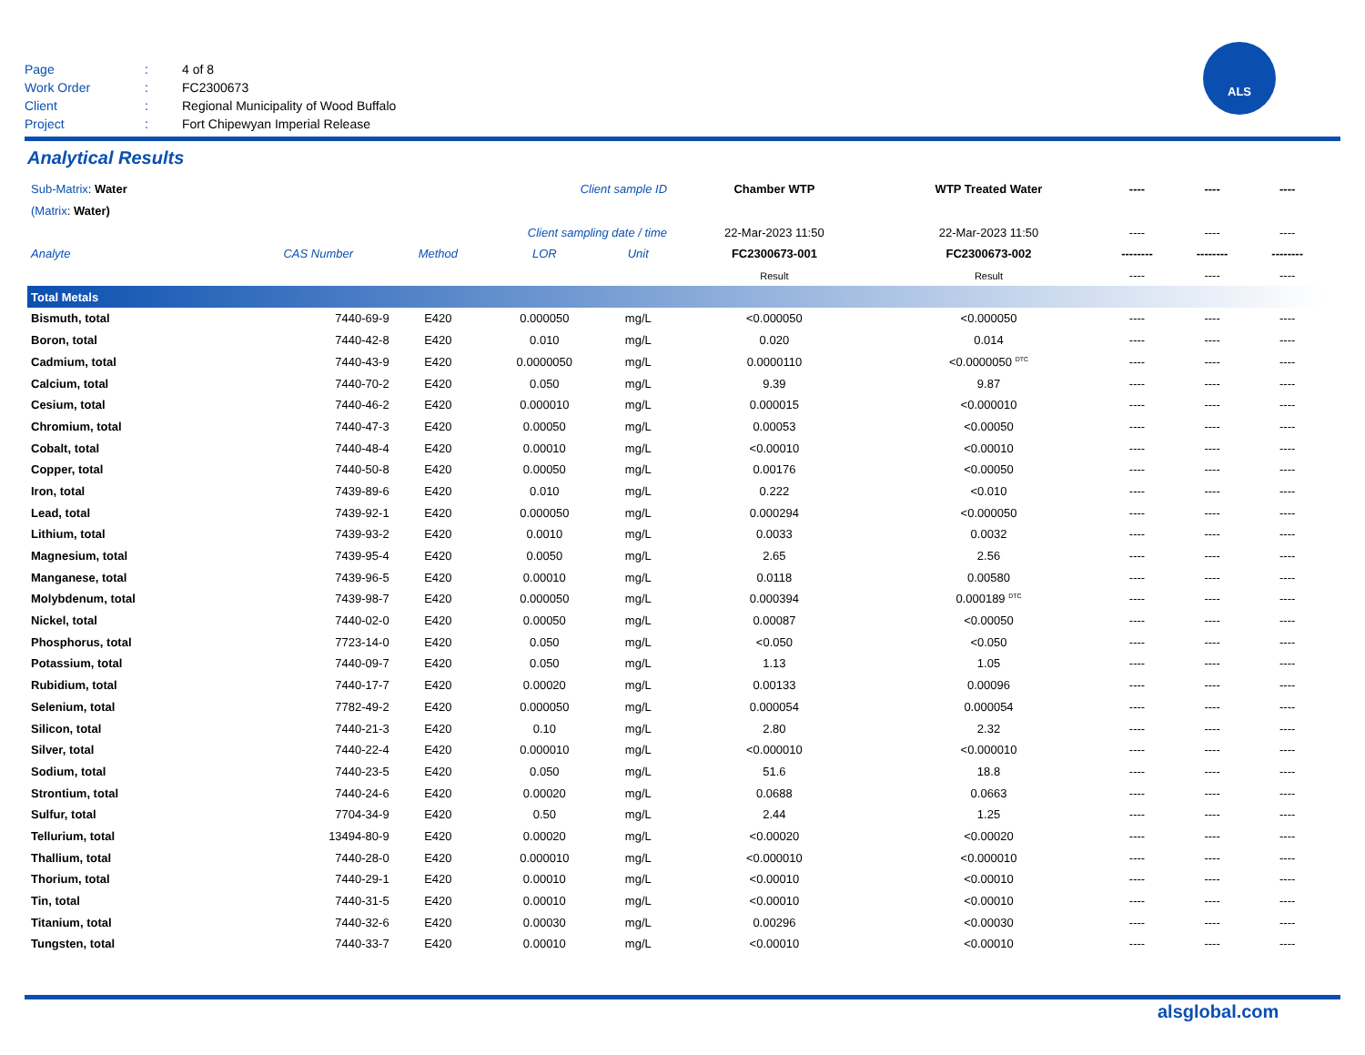Page: 4 of 8
Work Order: FC2300673
Client: Regional Municipality of Wood Buffalo
Project: Fort Chipewyan Imperial Release
ALS
Analytical Results
| Sub-Matrix : Water Client sample ID | | | | | Chamber WTP | WTP Treated Water | ---- | ---- | ---- |
| (Matrix : Water) | | | | | | | | | |
| Client sampling date / time | | | | | 22-Mar-2023 11:50 | 22-Mar-2023 11:50 | ---- | ---- | ---- |
| Analyte | CAS Number | Method | LOR | Unit | FC2300673-001 | FC2300673-002 | -------- | -------- | -------- |
| | | | | | Result | Result | ---- | ---- | ---- |
| Total Metals | | | | | | | | | |
| Bismuth, total | 7440-69-9 | E420 | 0.000050 | mg/L | <0.000050 | <0.000050 | ---- | ---- | ---- |
| Boron, total | 7440-42-8 | E420 | 0.010 | mg/L | 0.020 | 0.014 | ---- | ---- | ---- |
| Cadmium, total | 7440-43-9 | E420 | 0.0000050 | mg/L | 0.0000110 | <0.0000050 <sup>DTC</sup> | ---- | ---- | ---- |
| Calcium, total | 7440-70-2 | E420 | 0.050 | mg/L | 9.39 | 9.87 | ---- | ---- | ---- |
| Cesium, total | 7440-46-2 | E420 | 0.000010 | mg/L | 0.000015 | <0.000010 | ---- | ---- | ---- |
| Chromium, total | 7440-47-3 | E420 | 0.00050 | mg/L | 0.00053 | <0.00050 | ---- | ---- | ---- |
| Cobalt, total | 7440-48-4 | E420 | 0.00010 | mg/L | <0.00010 | <0.00010 | ---- | ---- | ---- |
| Copper, total | 7440-50-8 | E420 | 0.00050 | mg/L | 0.00176 | <0.00050 | ---- | ---- | ---- |
| Iron, total | 7439-89-6 | E420 | 0.010 | mg/L | 0.222 | <0.010 | ---- | ---- | ---- |
| Lead, total | 7439-92-1 | E420 | 0.000050 | mg/L | 0.000294 | <0.000050 | ---- | ---- | ---- |
| Lithium, total | 7439-93-2 | E420 | 0.0010 | mg/L | 0.0033 | 0.0032 | ---- | ---- | ---- |
| Magnesium, total | 7439-95-4 | E420 | 0.0050 | mg/L | 2.65 | 2.56 | ---- | ---- | ---- |
| Manganese, total | 7439-96-5 | E420 | 0.00010 | mg/L | 0.0118 | 0.00580 | ---- | ---- | ---- |
| Molybdenum, total | 7439-98-7 | E420 | 0.000050 | mg/L | 0.000394 | 0.000189 <sup>DTC</sup> | ---- | ---- | ---- |
| Nickel, total | 7440-02-0 | E420 | 0.00050 | mg/L | 0.00087 | <0.00050 | ---- | ---- | ---- |
| Phosphorus, total | 7723-14-0 | E420 | 0.050 | mg/L | <0.050 | <0.050 | ---- | ---- | ---- |
| Potassium, total | 7440-09-7 | E420 | 0.050 | mg/L | 1.13 | 1.05 | ---- | ---- | ---- |
| Rubidium, total | 7440-17-7 | E420 | 0.00020 | mg/L | 0.00133 | 0.00096 | ---- | ---- | ---- |
| Selenium, total | 7782-49-2 | E420 | 0.000050 | mg/L | 0.000054 | 0.000054 | ---- | ---- | ---- |
| Silicon, total | 7440-21-3 | E420 | 0.10 | mg/L | 2.80 | 2.32 | ---- | ---- | ---- |
| Silver, total | 7440-22-4 | E420 | 0.000010 | mg/L | <0.000010 | <0.000010 | ---- | ---- | ---- |
| Sodium, total | 7440-23-5 | E420 | 0.050 | mg/L | 51.6 | 18.8 | ---- | ---- | ---- |
| Strontium, total | 7440-24-6 | E420 | 0.00020 | mg/L | 0.0688 | 0.0663 | ---- | ---- | ---- |
| Sulfur, total | 7704-34-9 | E420 | 0.50 | mg/L | 2.44 | 1.25 | ---- | ---- | ---- |
| Tellurium, total | 13494-80-9 | E420 | 0.00020 | mg/L | <0.00020 | <0.00020 | ---- | ---- | ---- |
| Thallium, total | 7440-28-0 | E420 | 0.000010 | mg/L | <0.000010 | <0.000010 | ---- | ---- | ---- |
| Thorium, total | 7440-29-1 | E420 | 0.00010 | mg/L | <0.00010 | <0.00010 | ---- | ---- | ---- |
| Tin, total | 7440-31-5 | E420 | 0.00010 | mg/L | <0.00010 | <0.00010 | ---- | ---- | ---- |
| Titanium, total | 7440-32-6 | E420 | 0.00030 | mg/L | 0.00296 | <0.00030 | ---- | ---- | ---- |
| Tungsten, total | 7440-33-7 | E420 | 0.00010 | mg/L | <0.00010 | <0.00010 | ---- | ---- | ---- |
alsglobal.com